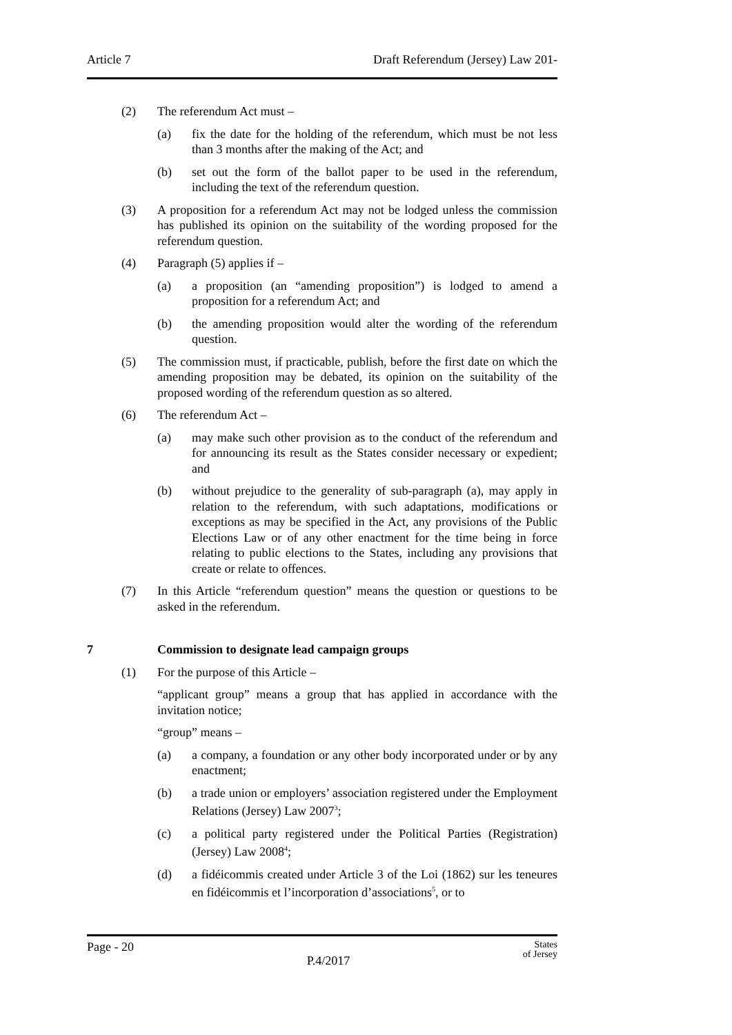Article 7 Draft Referendum (Jersey) Law 201-
(2) The referendum Act must –
(a) fix the date for the holding of the referendum, which must be not less than 3 months after the making of the Act; and
(b) set out the form of the ballot paper to be used in the referendum, including the text of the referendum question.
(3) A proposition for a referendum Act may not be lodged unless the commission has published its opinion on the suitability of the wording proposed for the referendum question.
(4) Paragraph (5) applies if –
(a) a proposition (an “amending proposition”) is lodged to amend a proposition for a referendum Act; and
(b) the amending proposition would alter the wording of the referendum question.
(5) The commission must, if practicable, publish, before the first date on which the amending proposition may be debated, its opinion on the suitability of the proposed wording of the referendum question as so altered.
(6) The referendum Act –
(a) may make such other provision as to the conduct of the referendum and for announcing its result as the States consider necessary or expedient; and
(b) without prejudice to the generality of sub-paragraph (a), may apply in relation to the referendum, with such adaptations, modifications or exceptions as may be specified in the Act, any provisions of the Public Elections Law or of any other enactment for the time being in force relating to public elections to the States, including any provisions that create or relate to offences.
(7) In this Article “referendum question” means the question or questions to be asked in the referendum.
7 Commission to designate lead campaign groups
(1) For the purpose of this Article –
“applicant group” means a group that has applied in accordance with the invitation notice;
“group” means –
(a) a company, a foundation or any other body incorporated under or by any enactment;
(b) a trade union or employers’ association registered under the Employment Relations (Jersey) Law 2007<sup>3</sup>;
(c) a political party registered under the Political Parties (Registration) (Jersey) Law 2008<sup>4</sup>;
(d) a fidéicommis created under Article 3 of the Loi (1862) sur les teneures en fidéicommis et l’incorporation d’associations<sup>5</sup>, or to
Page - 20 P.4/2017 States
of Jersey